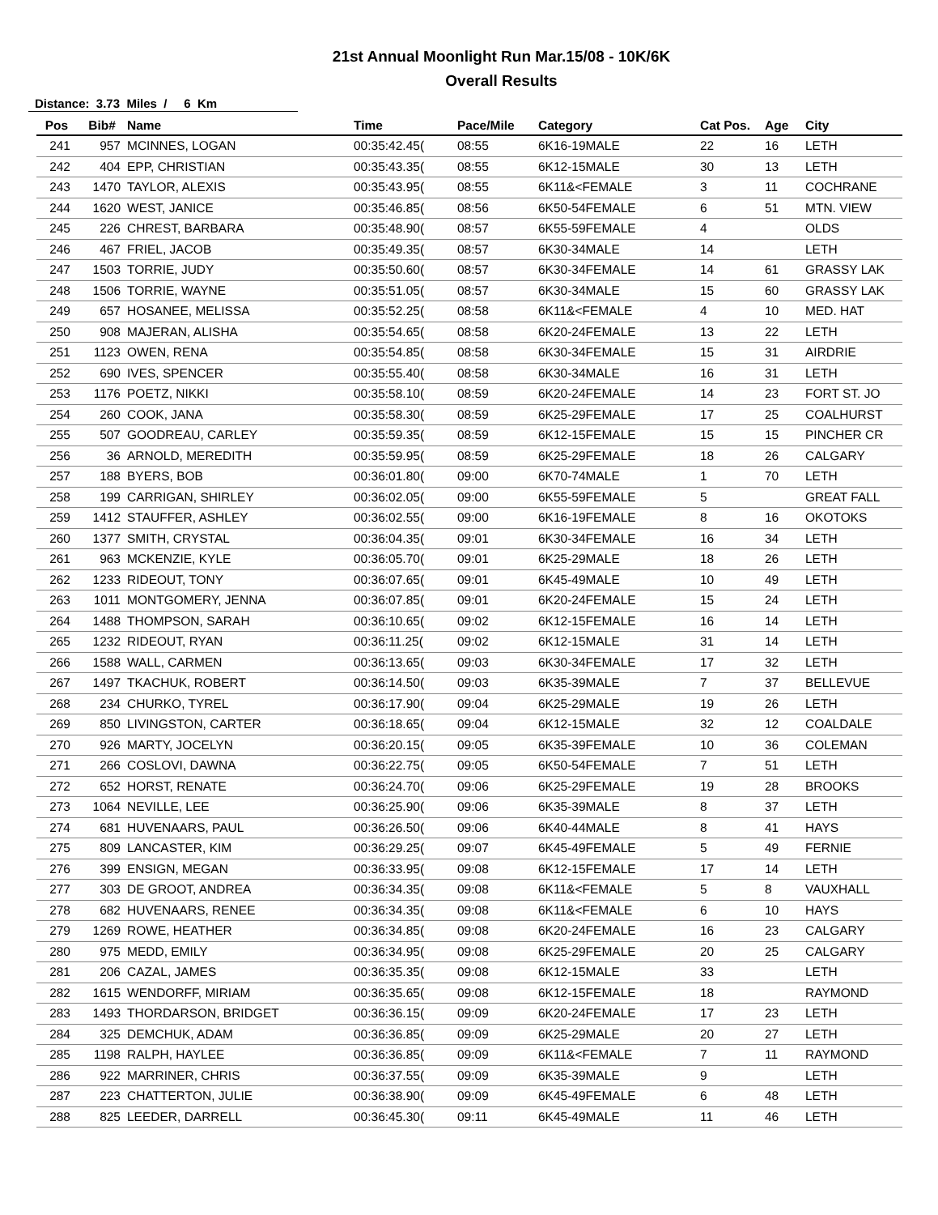21st Annual Moonlight Run Mar.15/08 - 10K/6K
Overall Results
Distance: 3.73 Miles / 6 Km
| Pos | Bib# | Name | Time | Pace/Mile | Category | Cat Pos. | Age | City |
| --- | --- | --- | --- | --- | --- | --- | --- | --- |
| 241 | 957 | MCINNES, LOGAN | 00:35:42.45( | 08:55 | 6K16-19MALE | 22 | 16 | LETH |
| 242 | 404 | EPP, CHRISTIAN | 00:35:43.35( | 08:55 | 6K12-15MALE | 30 | 13 | LETH |
| 243 | 1470 | TAYLOR, ALEXIS | 00:35:43.95( | 08:55 | 6K11&<FEMALE | 3 | 11 | COCHRANE |
| 244 | 1620 | WEST, JANICE | 00:35:46.85( | 08:56 | 6K50-54FEMALE | 6 | 51 | MTN. VIEW |
| 245 | 226 | CHREST, BARBARA | 00:35:48.90( | 08:57 | 6K55-59FEMALE | 4 | | OLDS |
| 246 | 467 | FRIEL, JACOB | 00:35:49.35( | 08:57 | 6K30-34MALE | 14 | | LETH |
| 247 | 1503 | TORRIE, JUDY | 00:35:50.60( | 08:57 | 6K30-34FEMALE | 14 | 61 | GRASSY LAK |
| 248 | 1506 | TORRIE, WAYNE | 00:35:51.05( | 08:57 | 6K30-34MALE | 15 | 60 | GRASSY LAK |
| 249 | 657 | HOSANEE, MELISSA | 00:35:52.25( | 08:58 | 6K11&<FEMALE | 4 | 10 | MED. HAT |
| 250 | 908 | MAJERAN, ALISHA | 00:35:54.65( | 08:58 | 6K20-24FEMALE | 13 | 22 | LETH |
| 251 | 1123 | OWEN, RENA | 00:35:54.85( | 08:58 | 6K30-34FEMALE | 15 | 31 | AIRDRIE |
| 252 | 690 | IVES, SPENCER | 00:35:55.40( | 08:58 | 6K30-34MALE | 16 | 31 | LETH |
| 253 | 1176 | POETZ, NIKKI | 00:35:58.10( | 08:59 | 6K20-24FEMALE | 14 | 23 | FORT ST. JO |
| 254 | 260 | COOK, JANA | 00:35:58.30( | 08:59 | 6K25-29FEMALE | 17 | 25 | COALHURST |
| 255 | 507 | GOODREAU, CARLEY | 00:35:59.35( | 08:59 | 6K12-15FEMALE | 15 | 15 | PINCHER CR |
| 256 | 36 | ARNOLD, MEREDITH | 00:35:59.95( | 08:59 | 6K25-29FEMALE | 18 | 26 | CALGARY |
| 257 | 188 | BYERS, BOB | 00:36:01.80( | 09:00 | 6K70-74MALE | 1 | 70 | LETH |
| 258 | 199 | CARRIGAN, SHIRLEY | 00:36:02.05( | 09:00 | 6K55-59FEMALE | 5 | | GREAT FALL |
| 259 | 1412 | STAUFFER, ASHLEY | 00:36:02.55( | 09:00 | 6K16-19FEMALE | 8 | 16 | OKOTOKS |
| 260 | 1377 | SMITH, CRYSTAL | 00:36:04.35( | 09:01 | 6K30-34FEMALE | 16 | 34 | LETH |
| 261 | 963 | MCKENZIE, KYLE | 00:36:05.70( | 09:01 | 6K25-29MALE | 18 | 26 | LETH |
| 262 | 1233 | RIDEOUT, TONY | 00:36:07.65( | 09:01 | 6K45-49MALE | 10 | 49 | LETH |
| 263 | 1011 | MONTGOMERY, JENNA | 00:36:07.85( | 09:01 | 6K20-24FEMALE | 15 | 24 | LETH |
| 264 | 1488 | THOMPSON, SARAH | 00:36:10.65( | 09:02 | 6K12-15FEMALE | 16 | 14 | LETH |
| 265 | 1232 | RIDEOUT, RYAN | 00:36:11.25( | 09:02 | 6K12-15MALE | 31 | 14 | LETH |
| 266 | 1588 | WALL, CARMEN | 00:36:13.65( | 09:03 | 6K30-34FEMALE | 17 | 32 | LETH |
| 267 | 1497 | TKACHUK, ROBERT | 00:36:14.50( | 09:03 | 6K35-39MALE | 7 | 37 | BELLEVUE |
| 268 | 234 | CHURKO, TYREL | 00:36:17.90( | 09:04 | 6K25-29MALE | 19 | 26 | LETH |
| 269 | 850 | LIVINGSTON, CARTER | 00:36:18.65( | 09:04 | 6K12-15MALE | 32 | 12 | COALDALE |
| 270 | 926 | MARTY, JOCELYN | 00:36:20.15( | 09:05 | 6K35-39FEMALE | 10 | 36 | COLEMAN |
| 271 | 266 | COSLOVI, DAWNA | 00:36:22.75( | 09:05 | 6K50-54FEMALE | 7 | 51 | LETH |
| 272 | 652 | HORST, RENATE | 00:36:24.70( | 09:06 | 6K25-29FEMALE | 19 | 28 | BROOKS |
| 273 | 1064 | NEVILLE, LEE | 00:36:25.90( | 09:06 | 6K35-39MALE | 8 | 37 | LETH |
| 274 | 681 | HUVENAARS, PAUL | 00:36:26.50( | 09:06 | 6K40-44MALE | 8 | 41 | HAYS |
| 275 | 809 | LANCASTER, KIM | 00:36:29.25( | 09:07 | 6K45-49FEMALE | 5 | 49 | FERNIE |
| 276 | 399 | ENSIGN, MEGAN | 00:36:33.95( | 09:08 | 6K12-15FEMALE | 17 | 14 | LETH |
| 277 | 303 | DE GROOT, ANDREA | 00:36:34.35( | 09:08 | 6K11&<FEMALE | 5 | 8 | VAUXHALL |
| 278 | 682 | HUVENAARS, RENEE | 00:36:34.35( | 09:08 | 6K11&<FEMALE | 6 | 10 | HAYS |
| 279 | 1269 | ROWE, HEATHER | 00:36:34.85( | 09:08 | 6K20-24FEMALE | 16 | 23 | CALGARY |
| 280 | 975 | MEDD, EMILY | 00:36:34.95( | 09:08 | 6K25-29FEMALE | 20 | 25 | CALGARY |
| 281 | 206 | CAZAL, JAMES | 00:36:35.35( | 09:08 | 6K12-15MALE | 33 | | LETH |
| 282 | 1615 | WENDORFF, MIRIAM | 00:36:35.65( | 09:08 | 6K12-15FEMALE | 18 | | RAYMOND |
| 283 | 1493 | THORDARSON, BRIDGET | 00:36:36.15( | 09:09 | 6K20-24FEMALE | 17 | 23 | LETH |
| 284 | 325 | DEMCHUK, ADAM | 00:36:36.85( | 09:09 | 6K25-29MALE | 20 | 27 | LETH |
| 285 | 1198 | RALPH, HAYLEE | 00:36:36.85( | 09:09 | 6K11&<FEMALE | 7 | 11 | RAYMOND |
| 286 | 922 | MARRINER, CHRIS | 00:36:37.55( | 09:09 | 6K35-39MALE | 9 | | LETH |
| 287 | 223 | CHATTERTON, JULIE | 00:36:38.90( | 09:09 | 6K45-49FEMALE | 6 | 48 | LETH |
| 288 | 825 | LEEDER, DARRELL | 00:36:45.30( | 09:11 | 6K45-49MALE | 11 | 46 | LETH |